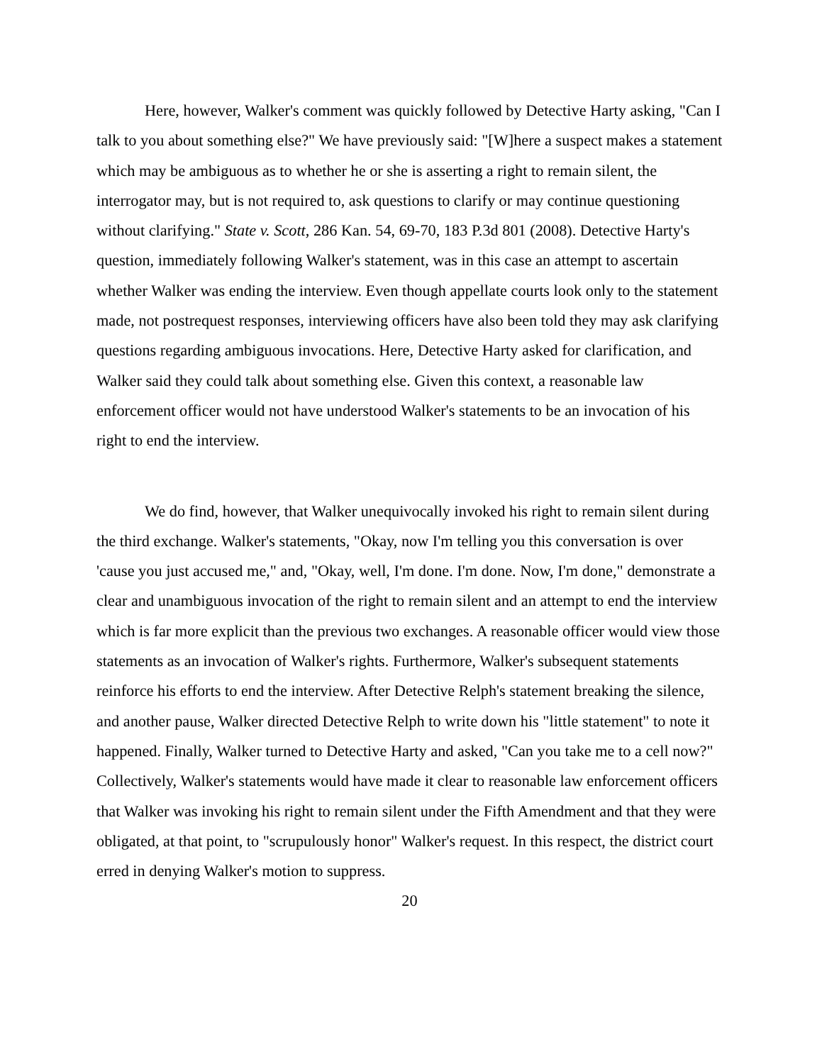Here, however, Walker's comment was quickly followed by Detective Harty asking, "Can I talk to you about something else?" We have previously said: "[W]here a suspect makes a statement which may be ambiguous as to whether he or she is asserting a right to remain silent, the interrogator may, but is not required to, ask questions to clarify or may continue questioning without clarifying." State v. Scott, 286 Kan. 54, 69-70, 183 P.3d 801 (2008). Detective Harty's question, immediately following Walker's statement, was in this case an attempt to ascertain whether Walker was ending the interview. Even though appellate courts look only to the statement made, not postrequest responses, interviewing officers have also been told they may ask clarifying questions regarding ambiguous invocations. Here, Detective Harty asked for clarification, and Walker said they could talk about something else. Given this context, a reasonable law enforcement officer would not have understood Walker's statements to be an invocation of his right to end the interview.
We do find, however, that Walker unequivocally invoked his right to remain silent during the third exchange. Walker's statements, "Okay, now I'm telling you this conversation is over 'cause you just accused me," and, "Okay, well, I'm done. I'm done. Now, I'm done," demonstrate a clear and unambiguous invocation of the right to remain silent and an attempt to end the interview which is far more explicit than the previous two exchanges. A reasonable officer would view those statements as an invocation of Walker's rights. Furthermore, Walker's subsequent statements reinforce his efforts to end the interview. After Detective Relph's statement breaking the silence, and another pause, Walker directed Detective Relph to write down his "little statement" to note it happened. Finally, Walker turned to Detective Harty and asked, "Can you take me to a cell now?" Collectively, Walker's statements would have made it clear to reasonable law enforcement officers that Walker was invoking his right to remain silent under the Fifth Amendment and that they were obligated, at that point, to "scrupulously honor" Walker's request. In this respect, the district court erred in denying Walker's motion to suppress.
20